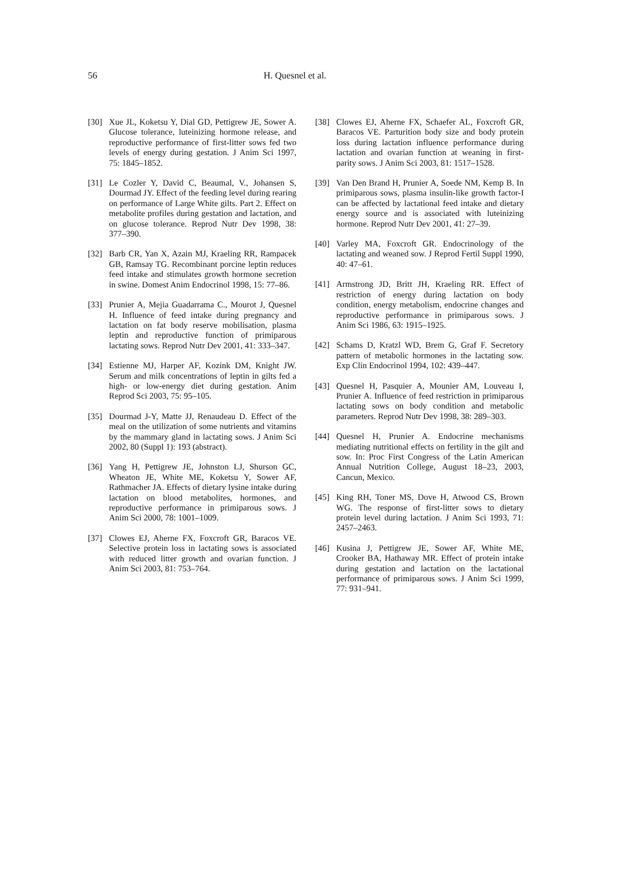56 H. Quesnel et al.
[30] Xue JL, Koketsu Y, Dial GD, Pettigrew JE, Sower A. Glucose tolerance, luteinizing hormone release, and reproductive performance of first-litter sows fed two levels of energy during gestation. J Anim Sci 1997, 75: 1845–1852.
[31] Le Cozler Y, David C, Beaumal, V., Johansen S, Dourmad JY. Effect of the feeding level during rearing on performance of Large White gilts. Part 2. Effect on metabolite profiles during gestation and lactation, and on glucose tolerance. Reprod Nutr Dev 1998, 38: 377–390.
[32] Barb CR, Yan X, Azain MJ, Kraeling RR, Rampacek GB, Ramsay TG. Recombinant porcine leptin reduces feed intake and stimulates growth hormone secretion in swine. Domest Anim Endocrinol 1998, 15: 77–86.
[33] Prunier A, Mejia Guadarrama C., Mourot J, Quesnel H. Influence of feed intake during pregnancy and lactation on fat body reserve mobilisation, plasma leptin and reproductive function of primiparous lactating sows. Reprod Nutr Dev 2001, 41: 333–347.
[34] Estienne MJ, Harper AF, Kozink DM, Knight JW. Serum and milk concentrations of leptin in gilts fed a high- or low-energy diet during gestation. Anim Reprod Sci 2003, 75: 95–105.
[35] Dourmad J-Y, Matte JJ, Renaudeau D. Effect of the meal on the utilization of some nutrients and vitamins by the mammary gland in lactating sows. J Anim Sci 2002, 80 (Suppl 1): 193 (abstract).
[36] Yang H, Pettigrew JE, Johnston LJ, Shurson GC, Wheaton JE, White ME, Koketsu Y, Sower AF, Rathmacher JA. Effects of dietary lysine intake during lactation on blood metabolites, hormones, and reproductive performance in primiparous sows. J Anim Sci 2000, 78: 1001–1009.
[37] Clowes EJ, Aherne FX, Foxcroft GR, Baracos VE. Selective protein loss in lactating sows is associated with reduced litter growth and ovarian function. J Anim Sci 2003, 81: 753–764.
[38] Clowes EJ, Aherne FX, Schaefer AL, Foxcroft GR, Baracos VE. Parturition body size and body protein loss during lactation influence performance during lactation and ovarian function at weaning in first-parity sows. J Anim Sci 2003, 81: 1517–1528.
[39] Van Den Brand H, Prunier A, Soede NM, Kemp B. In primiparous sows, plasma insulin-like growth factor-I can be affected by lactational feed intake and dietary energy source and is associated with luteinizing hormone. Reprod Nutr Dev 2001, 41: 27–39.
[40] Varley MA, Foxcroft GR. Endocrinology of the lactating and weaned sow. J Reprod Fertil Suppl 1990, 40: 47–61.
[41] Armstrong JD, Britt JH, Kraeling RR. Effect of restriction of energy during lactation on body condition, energy metabolism, endocrine changes and reproductive performance in primiparous sows. J Anim Sci 1986, 63: 1915–1925.
[42] Schams D, Kratzl WD, Brem G, Graf F. Secretory pattern of metabolic hormones in the lactating sow. Exp Clin Endocrinol 1994, 102: 439–447.
[43] Quesnel H, Pasquier A, Mounier AM, Louveau I, Prunier A. Influence of feed restriction in primiparous lactating sows on body condition and metabolic parameters. Reprod Nutr Dev 1998, 38: 289–303.
[44] Quesnel H, Prunier A. Endocrine mechanisms mediating nutritional effects on fertility in the gilt and sow. In: Proc First Congress of the Latin American Annual Nutrition College, August 18–23, 2003, Cancun, Mexico.
[45] King RH, Toner MS, Dove H, Atwood CS, Brown WG. The response of first-litter sows to dietary protein level during lactation. J Anim Sci 1993, 71: 2457–2463.
[46] Kusina J, Pettigrew JE, Sower AF, White ME, Crooker BA, Hathaway MR. Effect of protein intake during gestation and lactation on the lactational performance of primiparous sows. J Anim Sci 1999, 77: 931–941.